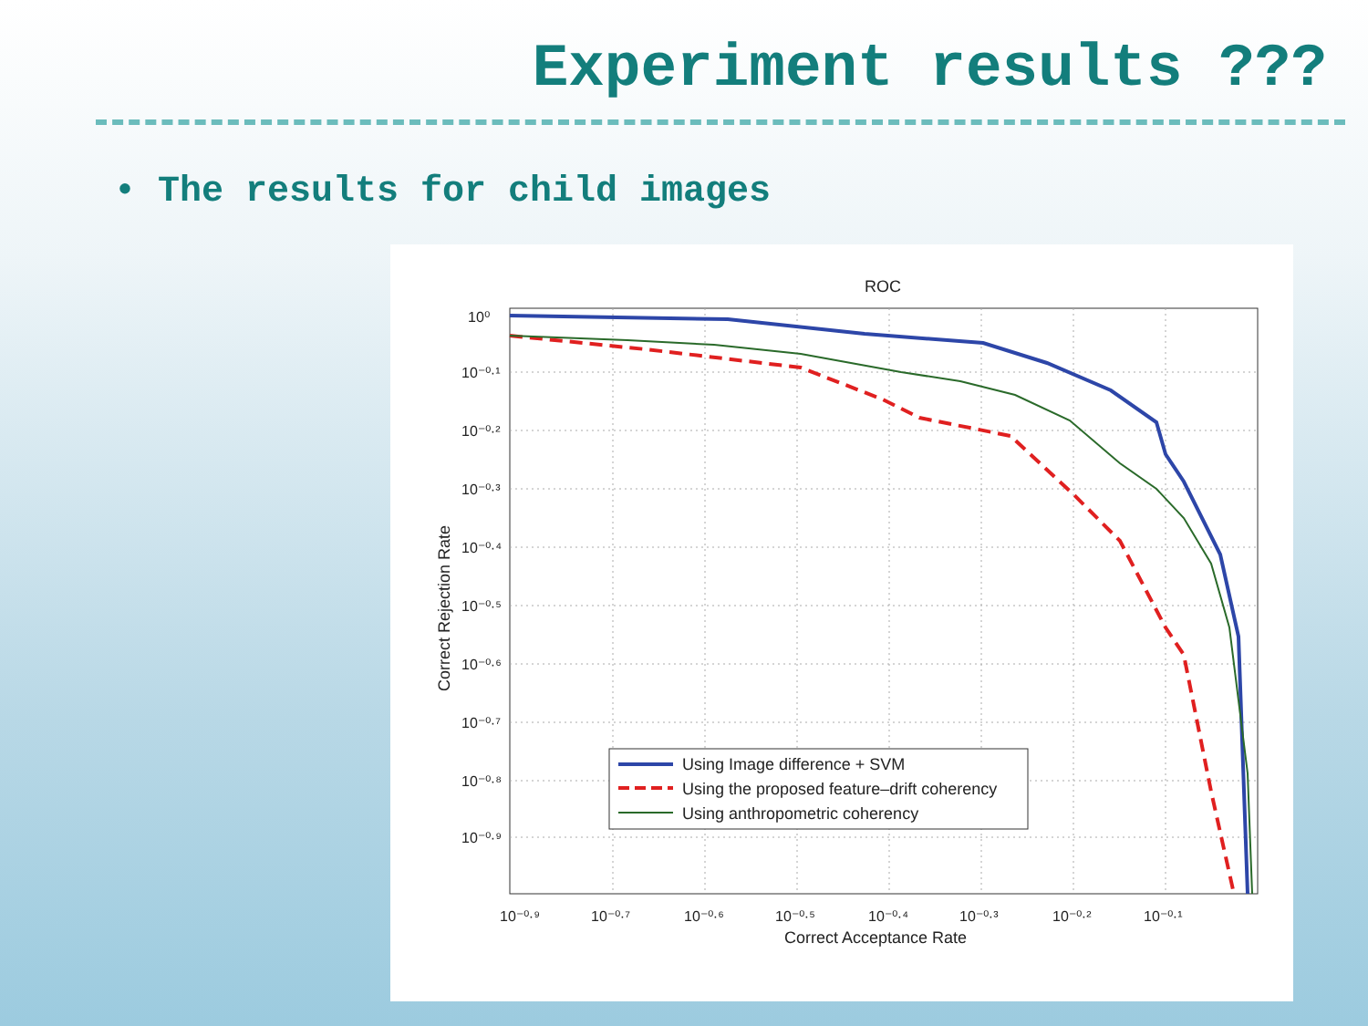Experiment results ???
• The results for child images
ROC
10⁰
10⁻⁰·¹
10⁻⁰·²
10⁻⁰·³
10⁻⁰·⁴
10⁻⁰·⁵
10⁻⁰·⁶
10⁻⁰·⁷
10⁻⁰·⁸
10⁻⁰·⁹
10⁻⁰·⁹
10⁻⁰·⁷
10⁻⁰·⁶
10⁻⁰·⁵
10⁻⁰·⁴
10⁻⁰·³
10⁻⁰·²
10⁻⁰·¹
Correct Acceptance Rate
Correct Rejection Rate
Using Image difference + SVM
Using the proposed feature–drift coherency
Using anthropometric coherency